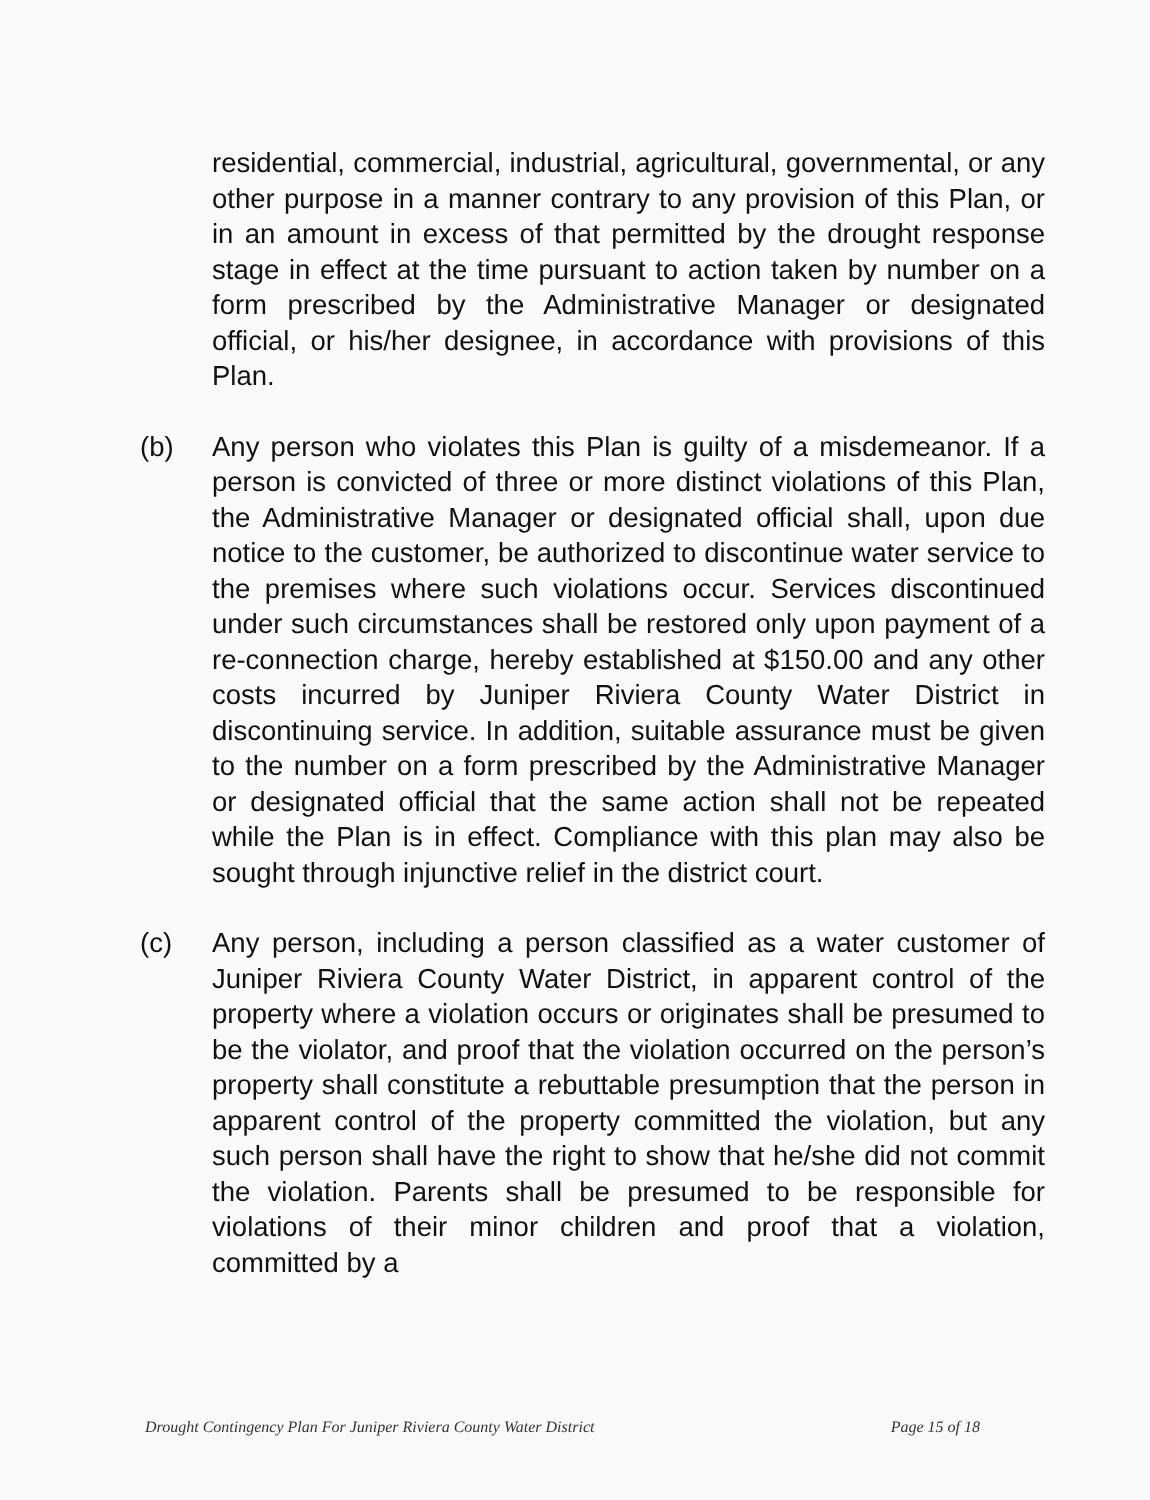residential, commercial, industrial, agricultural, governmental, or any other purpose in a manner contrary to any provision of this Plan, or in an amount in excess of that permitted by the drought response stage in effect at the time pursuant to action taken by number on a form prescribed by the Administrative Manager or designated official, or his/her designee, in accordance with provisions of this Plan.
(b) Any person who violates this Plan is guilty of a misdemeanor. If a person is convicted of three or more distinct violations of this Plan, the Administrative Manager or designated official shall, upon due notice to the customer, be authorized to discontinue water service to the premises where such violations occur. Services discontinued under such circumstances shall be restored only upon payment of a re-connection charge, hereby established at $150.00 and any other costs incurred by Juniper Riviera County Water District in discontinuing service. In addition, suitable assurance must be given to the number on a form prescribed by the Administrative Manager or designated official that the same action shall not be repeated while the Plan is in effect. Compliance with this plan may also be sought through injunctive relief in the district court.
(c) Any person, including a person classified as a water customer of Juniper Riviera County Water District, in apparent control of the property where a violation occurs or originates shall be presumed to be the violator, and proof that the violation occurred on the person’s property shall constitute a rebuttable presumption that the person in apparent control of the property committed the violation, but any such person shall have the right to show that he/she did not commit the violation. Parents shall be presumed to be responsible for violations of their minor children and proof that a violation, committed by a
Drought Contingency Plan For Juniper Riviera County Water District Page 15 of 18